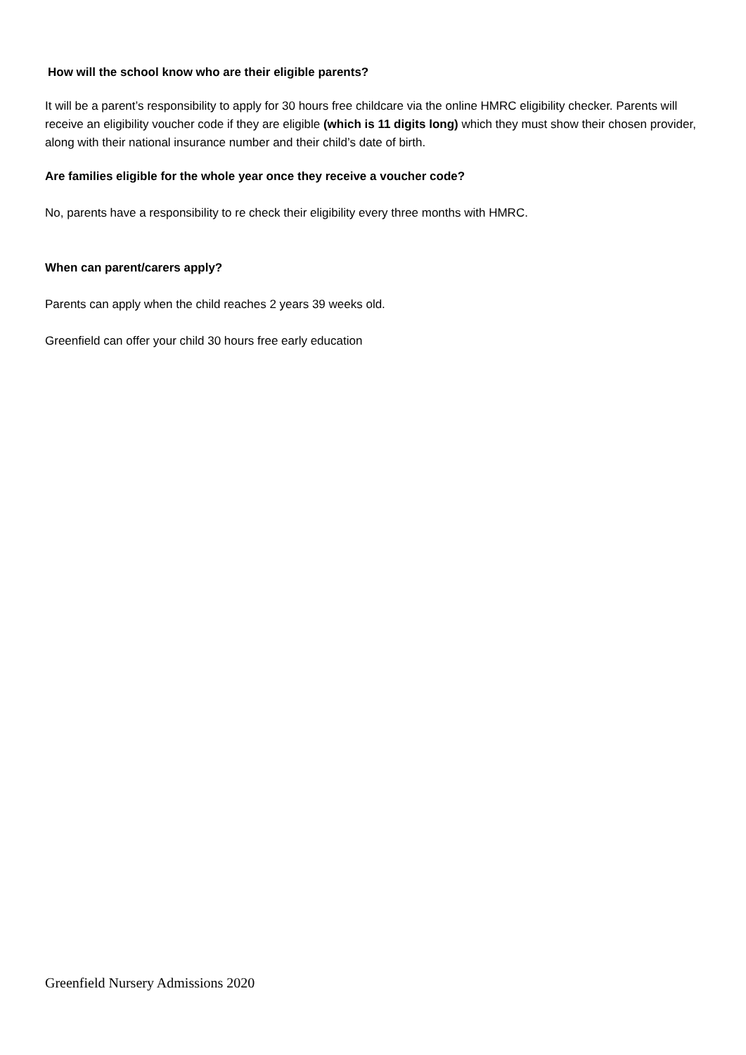How will the school know who are their eligible parents?
It will be a parent’s responsibility to apply for 30 hours free childcare via the online HMRC eligibility checker. Parents will receive an eligibility voucher code if they are eligible (which is 11 digits long) which they must show their chosen provider, along with their national insurance number and their child’s date of birth.
Are families eligible for the whole year once they receive a voucher code?
No, parents have a responsibility to re check their eligibility every three months with HMRC.
When can parent/carers apply?
Parents can apply when the child reaches 2 years 39 weeks old.
Greenfield can offer your child 30 hours free early education
Greenfield Nursery Admissions 2020